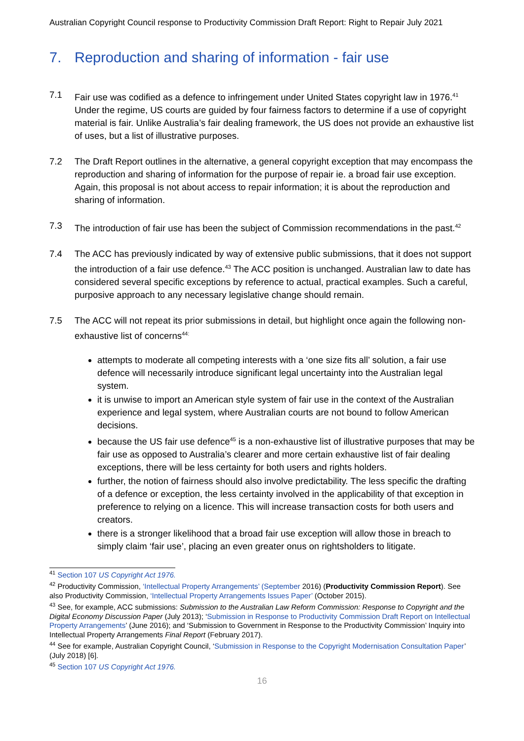Australian Copyright Council response to Productivity Commission Draft Report: Right to Repair July 2021
7. Reproduction and sharing of information - fair use
7.1 Fair use was codified as a defence to infringement under United States copyright law in 1976.<sup>41</sup> Under the regime, US courts are guided by four fairness factors to determine if a use of copyright material is fair. Unlike Australia’s fair dealing framework, the US does not provide an exhaustive list of uses, but a list of illustrative purposes.
7.2 The Draft Report outlines in the alternative, a general copyright exception that may encompass the reproduction and sharing of information for the purpose of repair ie. a broad fair use exception. Again, this proposal is not about access to repair information; it is about the reproduction and sharing of information.
7.3 The introduction of fair use has been the subject of Commission recommendations in the past.<sup>42</sup>
7.4 The ACC has previously indicated by way of extensive public submissions, that it does not support the introduction of a fair use defence.<sup>43</sup> The ACC position is unchanged. Australian law to date has considered several specific exceptions by reference to actual, practical examples. Such a careful, purposive approach to any necessary legislative change should remain.
7.5 The ACC will not repeat its prior submissions in detail, but highlight once again the following non-exhaustive list of concerns<sup>44:</sup>
attempts to moderate all competing interests with a ‘one size fits all’ solution, a fair use defence will necessarily introduce significant legal uncertainty into the Australian legal system.
it is unwise to import an American style system of fair use in the context of the Australian experience and legal system, where Australian courts are not bound to follow American decisions.
because the US fair use defence<sup>45</sup> is a non-exhaustive list of illustrative purposes that may be fair use as opposed to Australia’s clearer and more certain exhaustive list of fair dealing exceptions, there will be less certainty for both users and rights holders.
further, the notion of fairness should also involve predictability. The less specific the drafting of a defence or exception, the less certainty involved in the applicability of that exception in preference to relying on a licence. This will increase transaction costs for both users and creators.
there is a stronger likelihood that a broad fair use exception will allow those in breach to simply claim ‘fair use’, placing an even greater onus on rightsholders to litigate.
<sup>41</sup> Section 107 US Copyright Act 1976.
<sup>42</sup> Productivity Commission, ‘Intellectual Property Arrangements’ (September 2016) (Productivity Commission Report). See also Productivity Commission, ‘Intellectual Property Arrangements Issues Paper’ (October 2015).
<sup>43</sup> See, for example, ACC submissions: Submission to the Australian Law Reform Commission: Response to Copyright and the Digital Economy Discussion Paper (July 2013); ‘Submission in Response to Productivity Commission Draft Report on Intellectual Property Arrangements’ (June 2016); and ‘Submission to Government in Response to the Productivity Commission’ Inquiry into Intellectual Property Arrangements Final Report (February 2017).
<sup>44</sup> See for example, Australian Copyright Council, ‘Submission in Response to the Copyright Modernisation Consultation Paper’ (July 2018) [6].
<sup>45</sup> Section 107 US Copyright Act 1976.
16